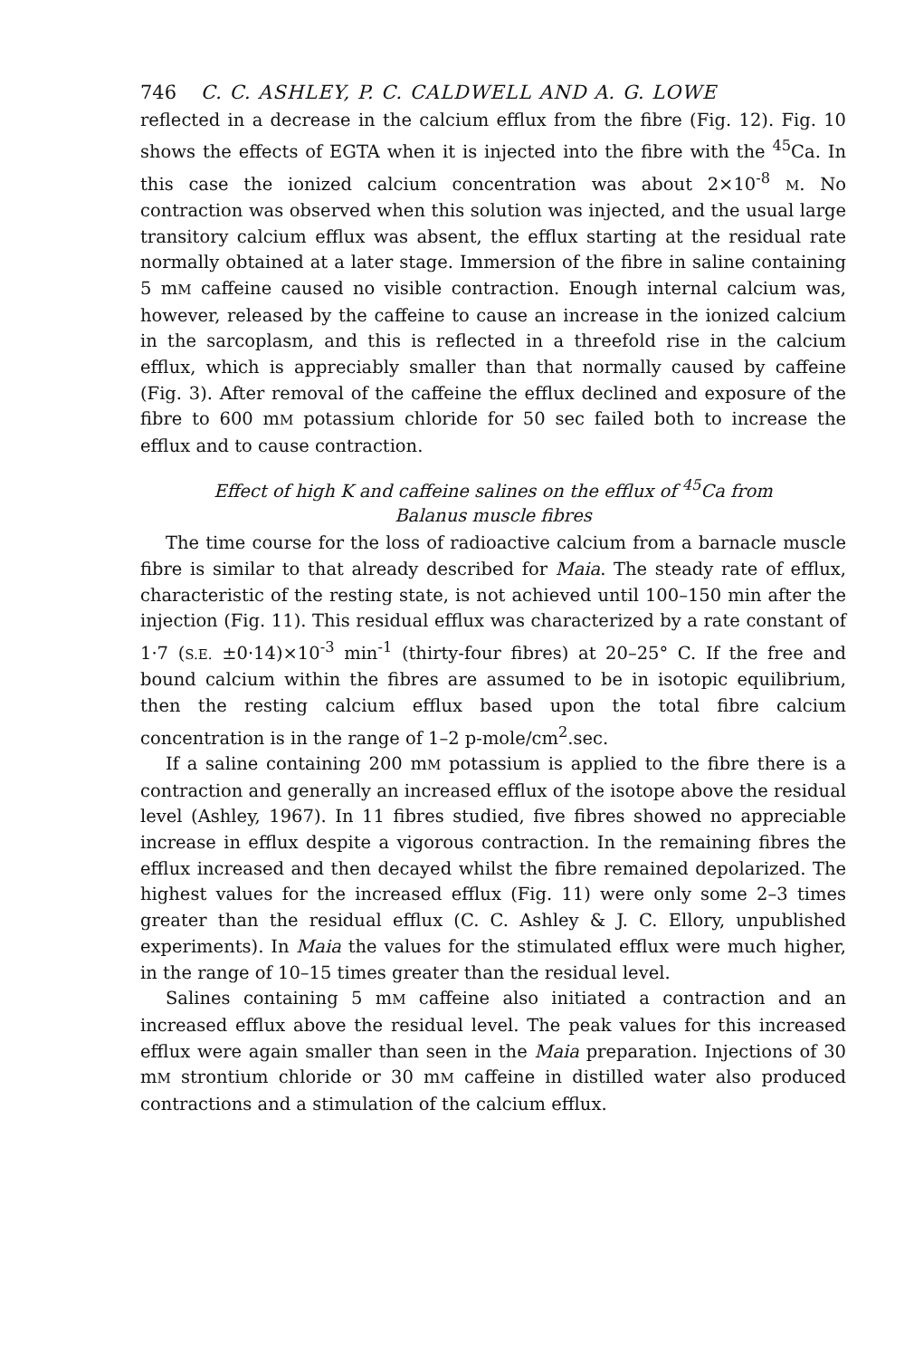746 C. C. ASHLEY, P. C. CALDWELL AND A. G. LOWE
reflected in a decrease in the calcium efflux from the fibre (Fig. 12). Fig. 10 shows the effects of EGTA when it is injected into the fibre with the <sup>45</sup>Ca. In this case the ionized calcium concentration was about 2×10<sup>-8</sup> M. No contraction was observed when this solution was injected, and the usual large transitory calcium efflux was absent, the efflux starting at the residual rate normally obtained at a later stage. Immersion of the fibre in saline containing 5 mM caffeine caused no visible contraction. Enough internal calcium was, however, released by the caffeine to cause an increase in the ionized calcium in the sarcoplasm, and this is reflected in a threefold rise in the calcium efflux, which is appreciably smaller than that normally caused by caffeine (Fig. 3). After removal of the caffeine the efflux declined and exposure of the fibre to 600 mM potassium chloride for 50 sec failed both to increase the efflux and to cause contraction.
Effect of high K and caffeine salines on the efflux of <sup>45</sup>Ca from
Balanus muscle fibres
The time course for the loss of radioactive calcium from a barnacle muscle fibre is similar to that already described for Maia. The steady rate of efflux, characteristic of the resting state, is not achieved until 100–150 min after the injection (Fig. 11). This residual efflux was characterized by a rate constant of 1·7 (S.E. ±0·14)×10<sup>-3</sup> min<sup>-1</sup> (thirty-four fibres) at 20–25° C. If the free and bound calcium within the fibres are assumed to be in isotopic equilibrium, then the resting calcium efflux based upon the total fibre calcium concentration is in the range of 1–2 p-mole/cm<sup>2</sup>.sec.
If a saline containing 200 mM potassium is applied to the fibre there is a contraction and generally an increased efflux of the isotope above the residual level (Ashley, 1967). In 11 fibres studied, five fibres showed no appreciable increase in efflux despite a vigorous contraction. In the remaining fibres the efflux increased and then decayed whilst the fibre remained depolarized. The highest values for the increased efflux (Fig. 11) were only some 2–3 times greater than the residual efflux (C. C. Ashley & J. C. Ellory, unpublished experiments). In Maia the values for the stimulated efflux were much higher, in the range of 10–15 times greater than the residual level.
Salines containing 5 mM caffeine also initiated a contraction and an increased efflux above the residual level. The peak values for this increased efflux were again smaller than seen in the Maia preparation. Injections of 30 mM strontium chloride or 30 mM caffeine in distilled water also produced contractions and a stimulation of the calcium efflux.